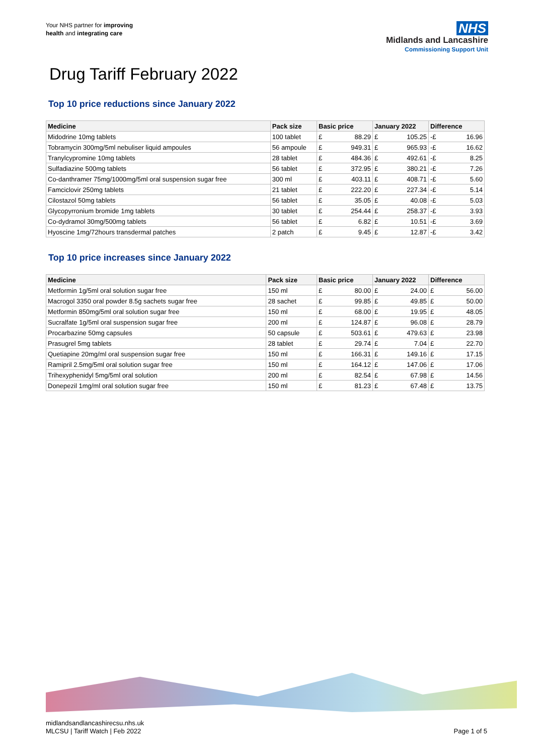Your NHS partner for improving
health and integrating care
NHS
Midlands and Lancashire
Commissioning Support Unit
Drug Tariff February 2022
Top 10 price reductions since January 2022
| Medicine | Pack size | Basic price | | January 2022 | | Difference | |
| --- | --- | --- | --- | --- | --- | --- | --- |
| Midodrine 10mg tablets | 100 tablet | £ | 88.29 | £ | 105.25 | -£ | 16.96 |
| Tobramycin 300mg/5ml nebuliser liquid ampoules | 56 ampoule | £ | 949.31 | £ | 965.93 | -£ | 16.62 |
| Tranylcypromine 10mg tablets | 28 tablet | £ | 484.36 | £ | 492.61 | -£ | 8.25 |
| Sulfadiazine 500mg tablets | 56 tablet | £ | 372.95 | £ | 380.21 | -£ | 7.26 |
| Co-danthramer 75mg/1000mg/5ml oral suspension sugar free | 300 ml | £ | 403.11 | £ | 408.71 | -£ | 5.60 |
| Famciclovir 250mg tablets | 21 tablet | £ | 222.20 | £ | 227.34 | -£ | 5.14 |
| Cilostazol 50mg tablets | 56 tablet | £ | 35.05 | £ | 40.08 | -£ | 5.03 |
| Glycopyrronium bromide 1mg tablets | 30 tablet | £ | 254.44 | £ | 258.37 | -£ | 3.93 |
| Co-dydramol 30mg/500mg tablets | 56 tablet | £ | 6.82 | £ | 10.51 | -£ | 3.69 |
| Hyoscine 1mg/72hours transdermal patches | 2 patch | £ | 9.45 | £ | 12.87 | -£ | 3.42 |
Top 10 price increases since January 2022
| Medicine | Pack size | Basic price | | January 2022 | | Difference | |
| --- | --- | --- | --- | --- | --- | --- | --- |
| Metformin 1g/5ml oral solution sugar free | 150 ml | £ | 80.00 | £ | 24.00 | £ | 56.00 |
| Macrogol 3350 oral powder 8.5g sachets sugar free | 28 sachet | £ | 99.85 | £ | 49.85 | £ | 50.00 |
| Metformin 850mg/5ml oral solution sugar free | 150 ml | £ | 68.00 | £ | 19.95 | £ | 48.05 |
| Sucralfate 1g/5ml oral suspension sugar free | 200 ml | £ | 124.87 | £ | 96.08 | £ | 28.79 |
| Procarbazine 50mg capsules | 50 capsule | £ | 503.61 | £ | 479.63 | £ | 23.98 |
| Prasugrel 5mg tablets | 28 tablet | £ | 29.74 | £ | 7.04 | £ | 22.70 |
| Quetiapine 20mg/ml oral suspension sugar free | 150 ml | £ | 166.31 | £ | 149.16 | £ | 17.15 |
| Ramipril 2.5mg/5ml oral solution sugar free | 150 ml | £ | 164.12 | £ | 147.06 | £ | 17.06 |
| Trihexyphenidyl 5mg/5ml oral solution | 200 ml | £ | 82.54 | £ | 67.98 | £ | 14.56 |
| Donepezil 1mg/ml oral solution sugar free | 150 ml | £ | 81.23 | £ | 67.48 | £ | 13.75 |
midlandsandlancashirecsu.nhs.uk
MLCSU | Tariff Watch | Feb 2022
Page 1 of 5